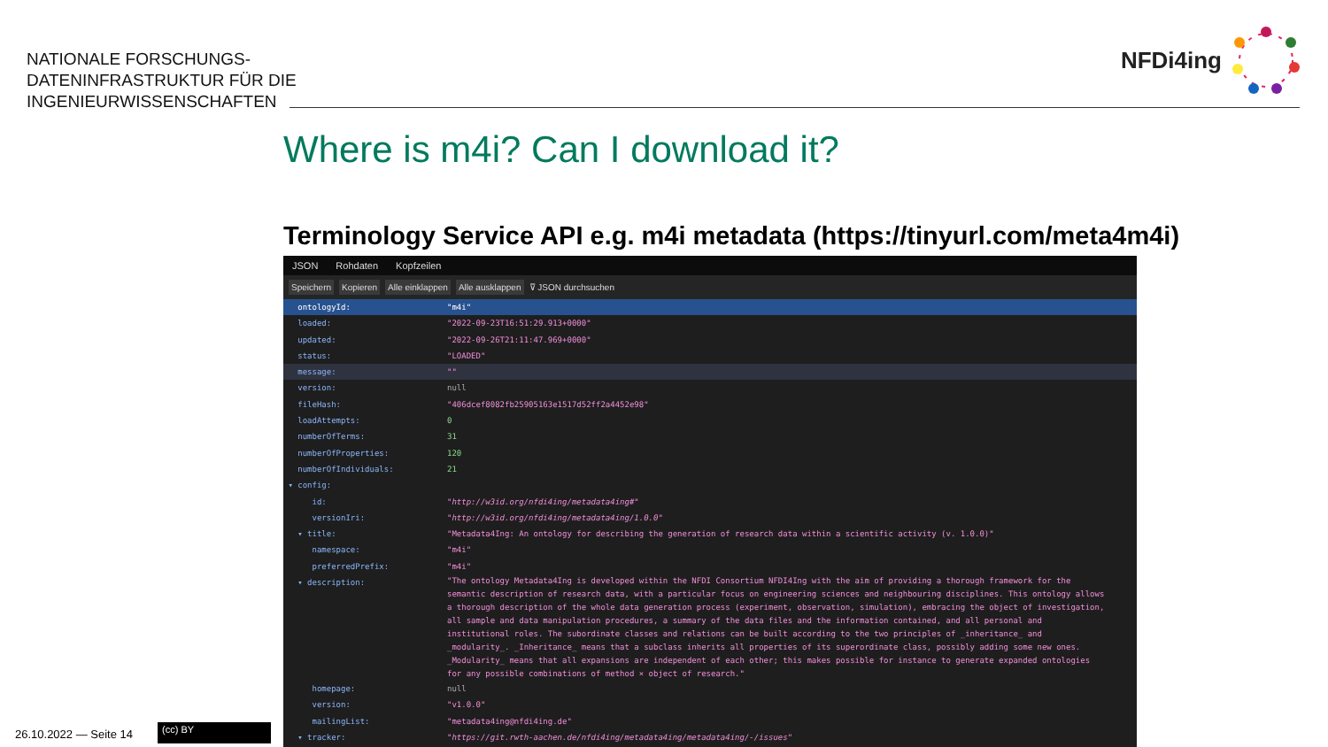NATIONALE FORSCHUNGS-
DATENINFRASTRUKTUR FÜR DIE
INGENIEURWISSENSCHAFTEN
NFDi4ing
Where is m4i? Can I download it?
Terminology Service API e.g. m4i metadata (https://tinyurl.com/meta4m4i)
JSON Rohdaten Kopfzeilen
Speichern Kopieren Alle einklappen Alle ausklappen ⊽ JSON durchsuchen
ontologyId: "m4i"
loaded: "2022-09-23T16:51:29.913+0000"
updated: "2022-09-26T21:11:47.969+0000"
status: "LOADED"
message: ""
version: null
fileHash: "406dcef8082fb25905163e1517d52ff2a4452e98"
loadAttempts: 0
numberOfTerms: 31
numberOfProperties: 120
numberOfIndividuals: 21
▾ config:
id: "http://w3id.org/nfdi4ing/metadata4ing#"
versionIri: "http://w3id.org/nfdi4ing/metadata4ing/1.0.0"
▾ title: "Metadata4Ing: An ontology for describing the generation of research data within a scientific activity (v. 1.0.0)"
namespace: "m4i"
preferredPrefix: "m4i"
▾ description:
"The ontology Metadata4Ing is developed within the NFDI Consortium NFDI4Ing with the aim of providing a thorough framework for the semantic description of research data, with a particular focus on engineering sciences and neighbouring disciplines. This ontology allows a thorough description of the whole data generation process (experiment, observation, simulation), embracing the object of investigation, all sample and data manipulation procedures, a summary of the data files and the information contained, and all personal and institutional roles. The subordinate classes and relations can be built according to the two principles of _inheritance_ and _modularity_. _Inheritance_ means that a subclass inherits all properties of its superordinate class, possibly adding some new ones. _Modularity_ means that all expansions are independent of each other; this makes possible for instance to generate expanded ontologies for any possible combinations of method × object of research."
homepage: null
version: "v1.0.0"
mailingList: "metadata4ing@nfdi4ing.de"
▾ tracker: "https://git.rwth-aachen.de/nfdi4ing/metadata4ing/metadata4ing/-/issues"
26.10.2022 — Seite 14 (cc) BY